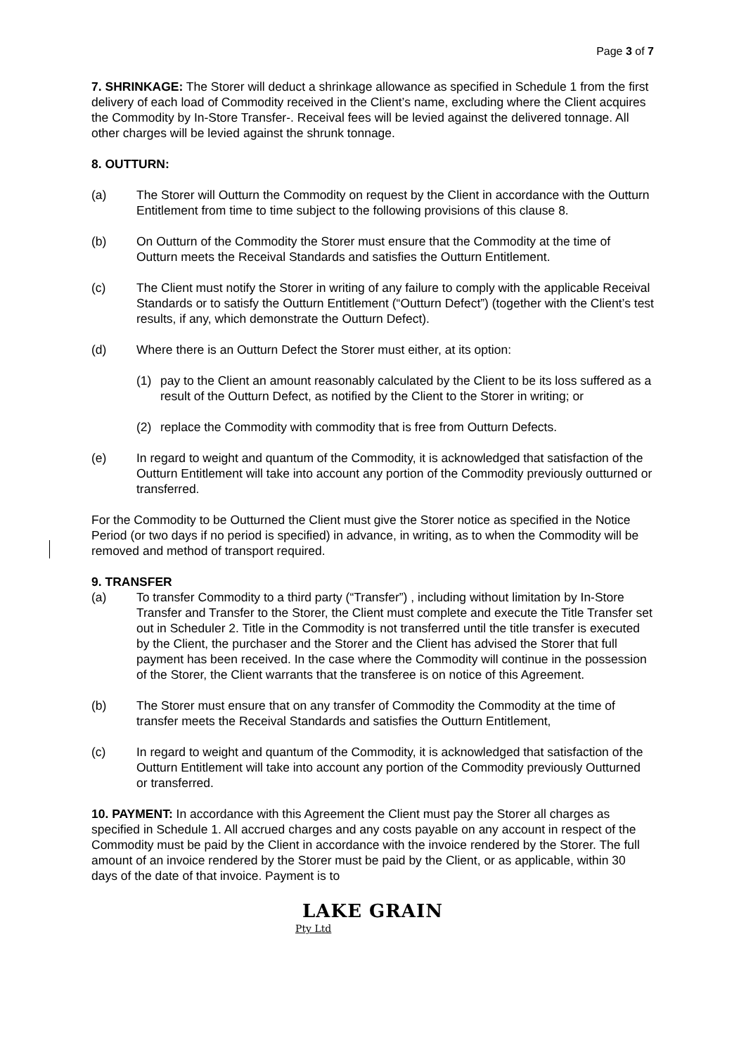Page 3 of 7
7. SHRINKAGE: The Storer will deduct a shrinkage allowance as specified in Schedule 1 from the first delivery of each load of Commodity received in the Client’s name, excluding where the Client acquires the Commodity by In-Store Transfer-. Receival fees will be levied against the delivered tonnage. All other charges will be levied against the shrunk tonnage.
8. OUTTURN:
(a) The Storer will Outturn the Commodity on request by the Client in accordance with the Outturn Entitlement from time to time subject to the following provisions of this clause 8.
(b) On Outturn of the Commodity the Storer must ensure that the Commodity at the time of Outturn meets the Receival Standards and satisfies the Outturn Entitlement.
(c) The Client must notify the Storer in writing of any failure to comply with the applicable Receival Standards or to satisfy the Outturn Entitlement (“Outturn Defect”) (together with the Client’s test results, if any, which demonstrate the Outturn Defect).
(d) Where there is an Outturn Defect the Storer must either, at its option:
(1) pay to the Client an amount reasonably calculated by the Client to be its loss suffered as a result of the Outturn Defect, as notified by the Client to the Storer in writing; or
(2) replace the Commodity with commodity that is free from Outturn Defects.
(e) In regard to weight and quantum of the Commodity, it is acknowledged that satisfaction of the Outturn Entitlement will take into account any portion of the Commodity previously outturned or transferred.
For the Commodity to be Outturned the Client must give the Storer notice as specified in the Notice Period (or two days if no period is specified) in advance, in writing, as to when the Commodity will be removed and method of transport required.
9. TRANSFER
(a) To transfer Commodity to a third party (“Transfer”) , including without limitation by In-Store Transfer and Transfer to the Storer, the Client must complete and execute the Title Transfer set out in Scheduler 2. Title in the Commodity is not transferred until the title transfer is executed by the Client, the purchaser and the Storer and the Client has advised the Storer that full payment has been received. In the case where the Commodity will continue in the possession of the Storer, the Client warrants that the transferee is on notice of this Agreement.
(b) The Storer must ensure that on any transfer of Commodity the Commodity at the time of transfer meets the Receival Standards and satisfies the Outturn Entitlement,
(c) In regard to weight and quantum of the Commodity, it is acknowledged that satisfaction of the Outturn Entitlement will take into account any portion of the Commodity previously Outturned or transferred.
10. PAYMENT: In accordance with this Agreement the Client must pay the Storer all charges as specified in Schedule 1. All accrued charges and any costs payable on any account in respect of the Commodity must be paid by the Client in accordance with the invoice rendered by the Storer. The full amount of an invoice rendered by the Storer must be paid by the Client, or as applicable, within 30 days of the date of that invoice. Payment is to
LAKE GRAIN
Pty Ltd